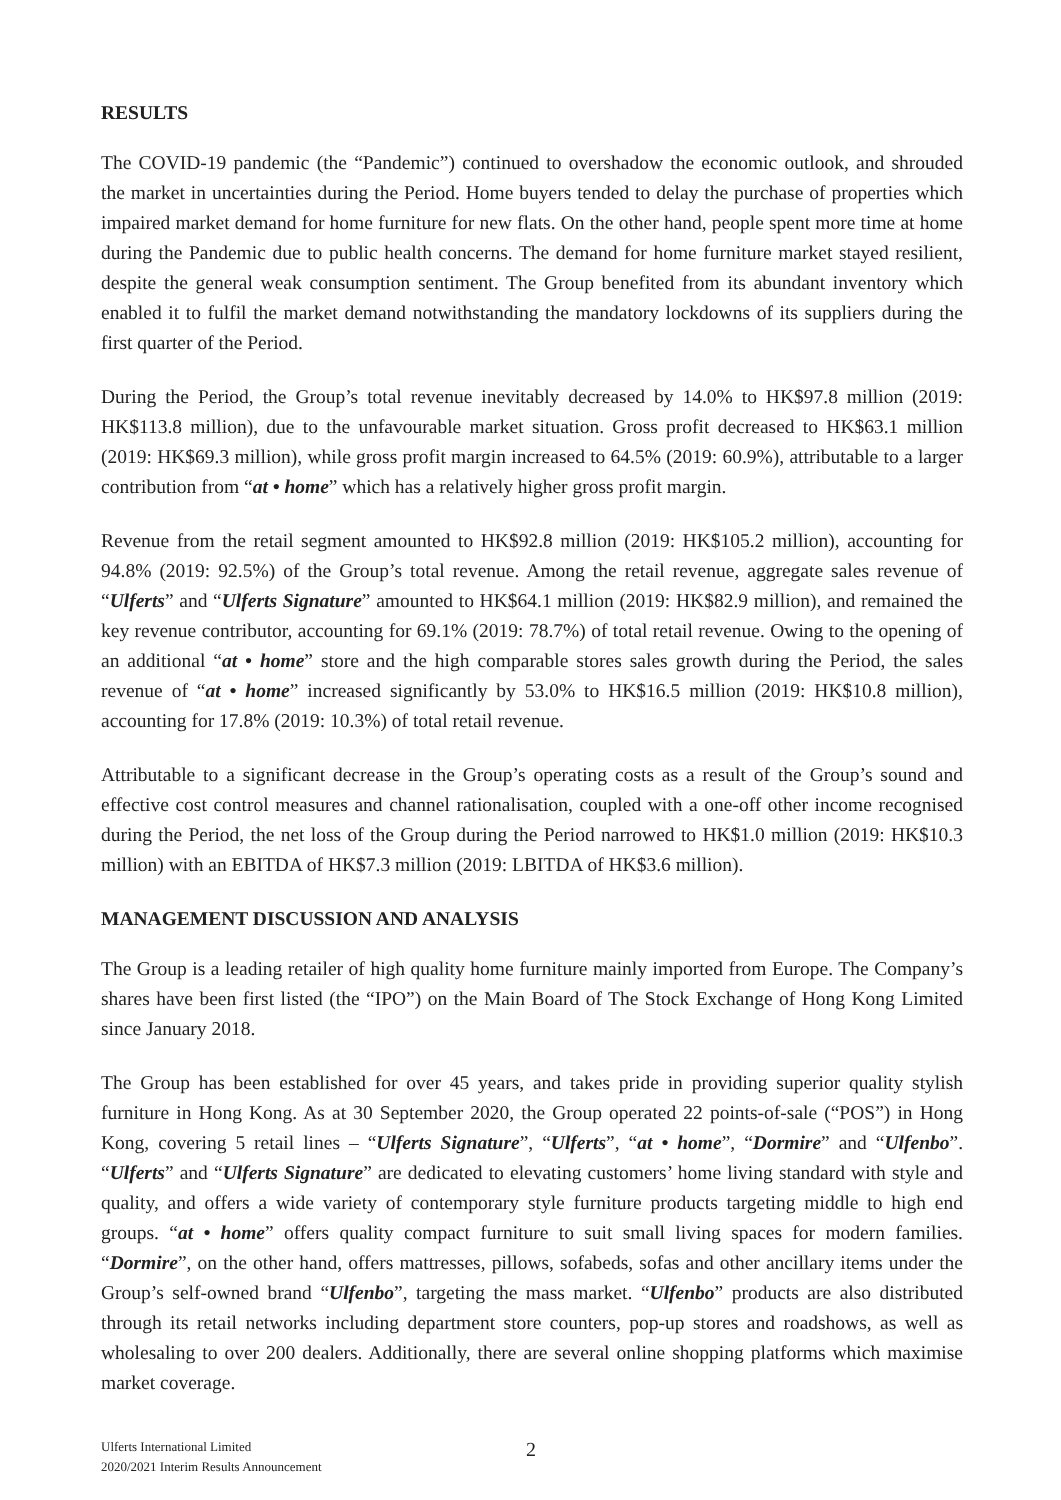RESULTS
The COVID-19 pandemic (the “Pandemic”) continued to overshadow the economic outlook, and shrouded the market in uncertainties during the Period. Home buyers tended to delay the purchase of properties which impaired market demand for home furniture for new flats. On the other hand, people spent more time at home during the Pandemic due to public health concerns. The demand for home furniture market stayed resilient, despite the general weak consumption sentiment. The Group benefited from its abundant inventory which enabled it to fulfil the market demand notwithstanding the mandatory lockdowns of its suppliers during the first quarter of the Period.
During the Period, the Group’s total revenue inevitably decreased by 14.0% to HK$97.8 million (2019: HK$113.8 million), due to the unfavourable market situation. Gross profit decreased to HK$63.1 million (2019: HK$69.3 million), while gross profit margin increased to 64.5% (2019: 60.9%), attributable to a larger contribution from “at • home” which has a relatively higher gross profit margin.
Revenue from the retail segment amounted to HK$92.8 million (2019: HK$105.2 million), accounting for 94.8% (2019: 92.5%) of the Group’s total revenue. Among the retail revenue, aggregate sales revenue of “Ulferts” and “Ulferts Signature” amounted to HK$64.1 million (2019: HK$82.9 million), and remained the key revenue contributor, accounting for 69.1% (2019: 78.7%) of total retail revenue. Owing to the opening of an additional “at • home” store and the high comparable stores sales growth during the Period, the sales revenue of “at • home” increased significantly by 53.0% to HK$16.5 million (2019: HK$10.8 million), accounting for 17.8% (2019: 10.3%) of total retail revenue.
Attributable to a significant decrease in the Group’s operating costs as a result of the Group’s sound and effective cost control measures and channel rationalisation, coupled with a one-off other income recognised during the Period, the net loss of the Group during the Period narrowed to HK$1.0 million (2019: HK$10.3 million) with an EBITDA of HK$7.3 million (2019: LBITDA of HK$3.6 million).
MANAGEMENT DISCUSSION AND ANALYSIS
The Group is a leading retailer of high quality home furniture mainly imported from Europe. The Company’s shares have been first listed (the “IPO”) on the Main Board of The Stock Exchange of Hong Kong Limited since January 2018.
The Group has been established for over 45 years, and takes pride in providing superior quality stylish furniture in Hong Kong. As at 30 September 2020, the Group operated 22 points-of-sale (“POS”) in Hong Kong, covering 5 retail lines – “Ulferts Signature”, “Ulferts”, “at • home”, “Dormire” and “Ulfenbo”. “Ulferts” and “Ulferts Signature” are dedicated to elevating customers’ home living standard with style and quality, and offers a wide variety of contemporary style furniture products targeting middle to high end groups. “at • home” offers quality compact furniture to suit small living spaces for modern families. “Dormire”, on the other hand, offers mattresses, pillows, sofabeds, sofas and other ancillary items under the Group’s self-owned brand “Ulfenbo”, targeting the mass market. “Ulfenbo” products are also distributed through its retail networks including department store counters, pop-up stores and roadshows, as well as wholesaling to over 200 dealers. Additionally, there are several online shopping platforms which maximise market coverage.
Ulferts International Limited
2020/2021 Interim Results Announcement
2